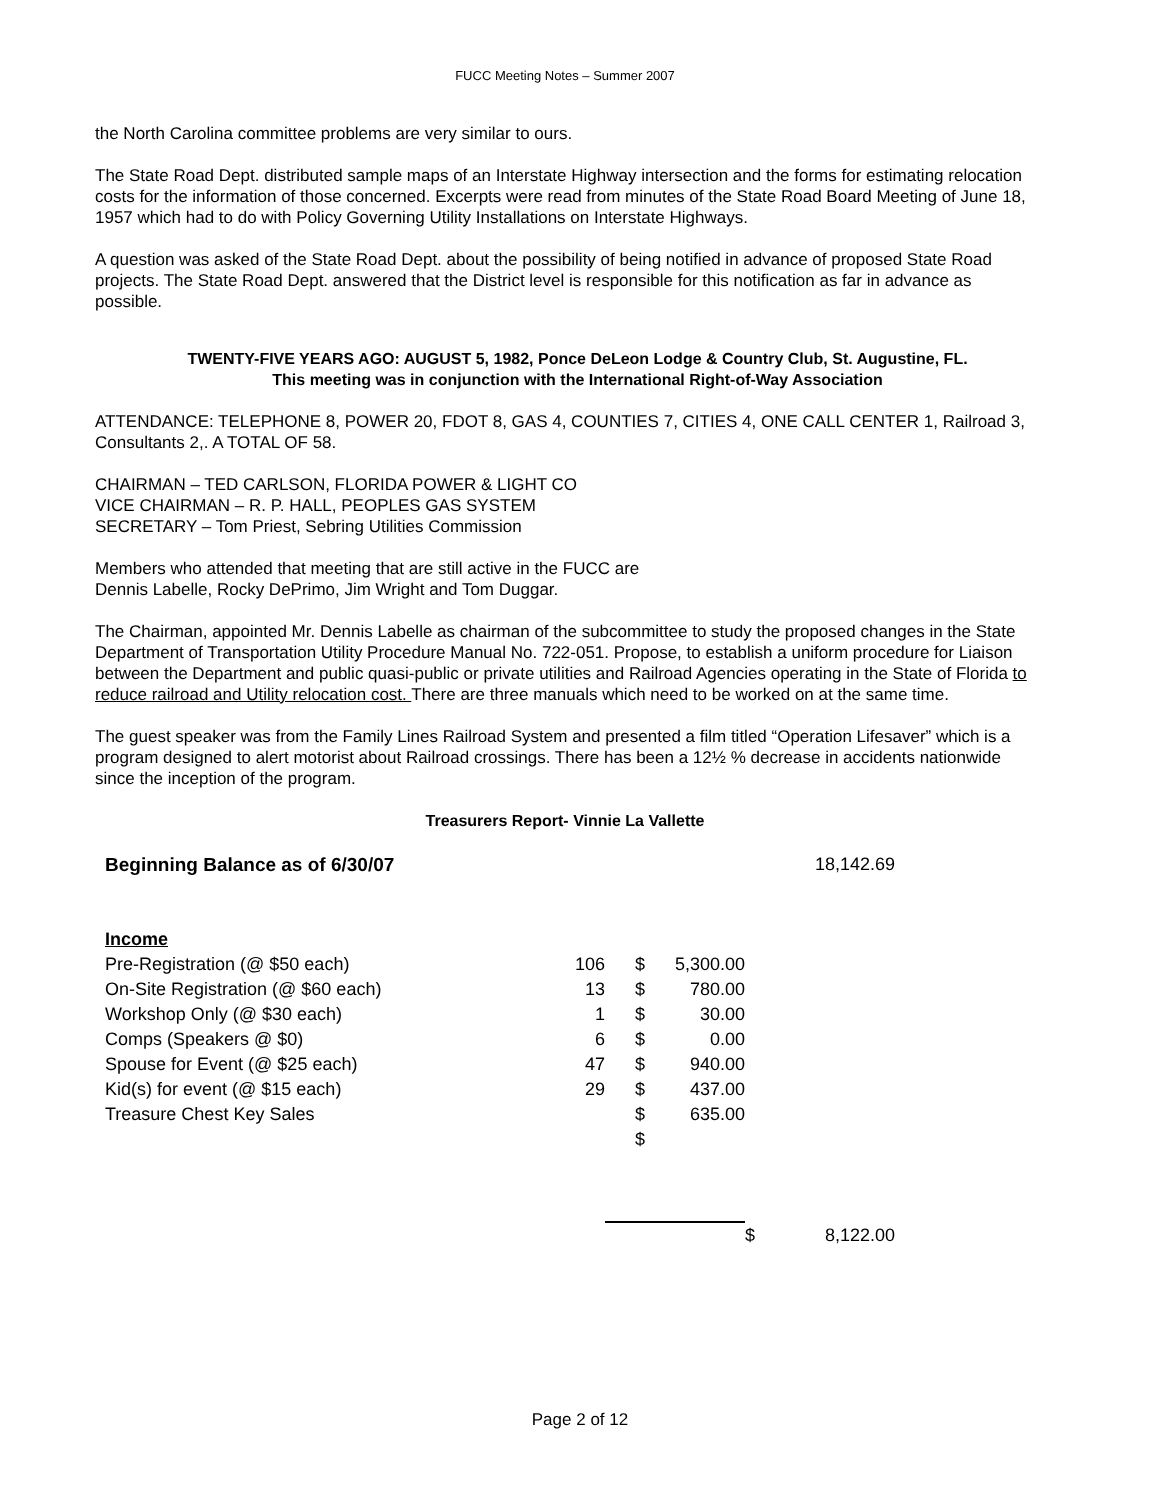FUCC Meeting Notes – Summer 2007
the North Carolina committee problems are very similar to ours.
The State Road Dept. distributed sample maps of an Interstate Highway intersection and the forms for estimating relocation costs for the information of those concerned. Excerpts were read from minutes of the State Road Board Meeting of June 18, 1957 which had to do with Policy Governing Utility Installations on Interstate Highways.
A question was asked of the State Road Dept. about the possibility of being notified in advance of proposed State Road projects. The State Road Dept. answered that the District level is responsible for this notification as far in advance as possible.
TWENTY-FIVE YEARS AGO: AUGUST 5, 1982, Ponce DeLeon Lodge & Country Club, St. Augustine, FL.
This meeting was in conjunction with the International Right-of-Way Association
ATTENDANCE: TELEPHONE 8, POWER 20, FDOT 8, GAS 4, COUNTIES 7, CITIES 4, ONE CALL CENTER 1, Railroad 3, Consultants 2,. A TOTAL OF 58.
CHAIRMAN – TED CARLSON, FLORIDA POWER & LIGHT CO
VICE CHAIRMAN – R. P. HALL, PEOPLES GAS SYSTEM
SECRETARY – Tom Priest, Sebring Utilities Commission
Members who attended that meeting that are still active in the FUCC are
Dennis Labelle, Rocky DePrimo, Jim Wright and Tom Duggar.
The Chairman, appointed Mr. Dennis Labelle as chairman of the subcommittee to study the proposed changes in the State Department of Transportation Utility Procedure Manual No. 722-051. Propose, to establish a uniform procedure for Liaison between the Department and public quasi-public or private utilities and Railroad Agencies operating in the State of Florida to reduce railroad and Utility relocation cost. There are three manuals which need to be worked on at the same time.
The guest speaker was from the Family Lines Railroad System and presented a film titled “Operation Lifesaver” which is a program designed to alert motorist about Railroad crossings. There has been a 12½ % decrease in accidents nationwide since the inception of the program.
Treasurers Report- Vinnie La Vallette
| Beginning Balance as of 6/30/07 | | | | | 18,142.69 |
| Income | | | | | |
| Pre-Registration (@ $50 each) | 106 | $ | 5,300.00 | | |
| On-Site Registration (@ $60 each) | 13 | $ | 780.00 | | |
| Workshop Only (@ $30 each) | 1 | $ | 30.00 | | |
| Comps (Speakers @ $0) | 6 | $ | 0.00 | | |
| Spouse for Event (@ $25 each) | 47 | $ | 940.00 | | |
| Kid(s) for event (@ $15 each) | 29 | $ | 437.00 | | |
| Treasure Chest Key Sales | | $ | 635.00 | | |
| | | $ | | | |
| | | | | $ | 8,122.00 |
Page 2 of 12